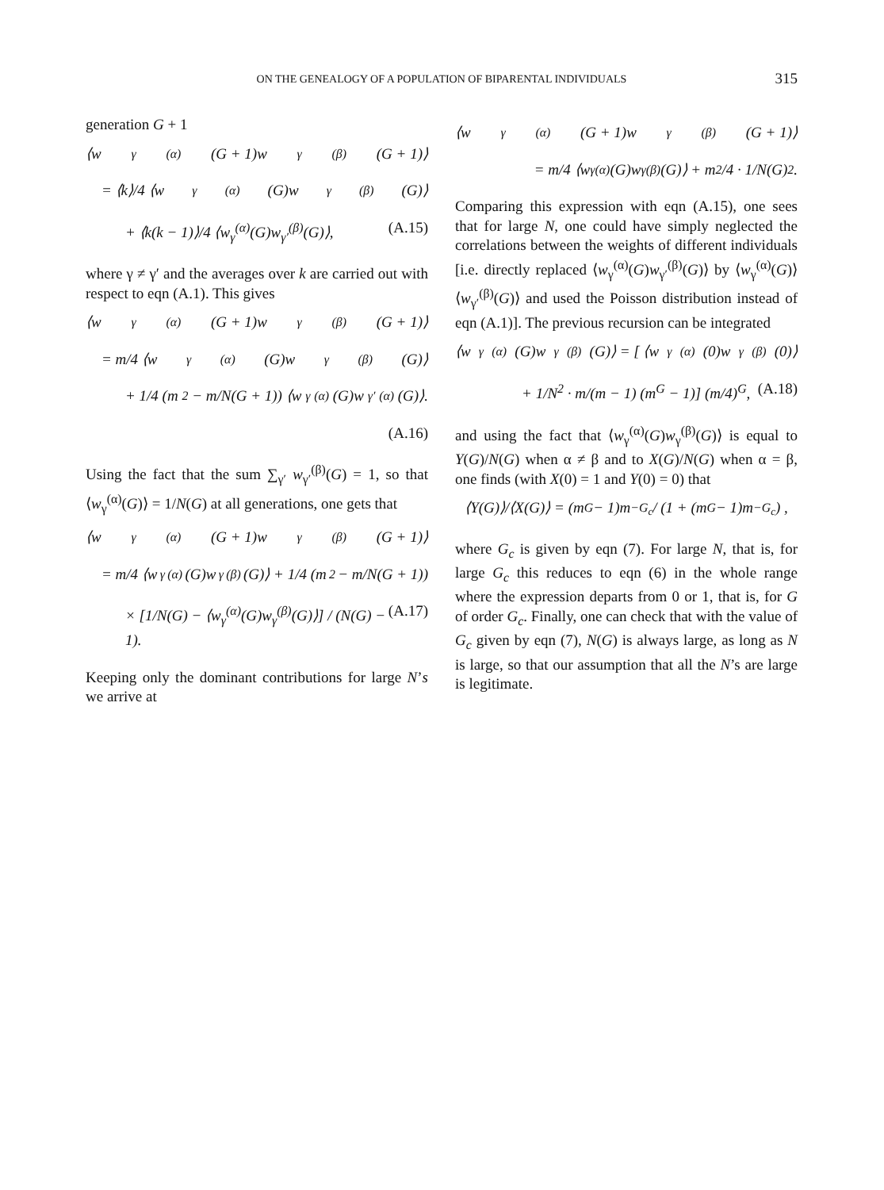ON THE GENEALOGY OF A POPULATION OF BIPARENTAL INDIVIDUALS 315
generation G + 1
⟨w<sub>γ</sub><sup>(α)</sup>(G + 1)w<sub>γ</sub><sup>(β)</sup>(G + 1)⟩
= ⟨k⟩/4 ⟨w<sub>γ</sub><sup>(α)</sup>(G)w<sub>γ</sub><sup>(β)</sup>(G)⟩
+ ⟨k(k − 1)⟩/4 ⟨w<sub>γ</sub><sup>(α)</sup>(G)w<sub>γ′</sub><sup>(β)</sup>(G)⟩, (A.15)
where γ ≠ γ′ and the averages over k are carried out with respect to eqn (A.1). This gives
⟨w<sub>γ</sub><sup>(α)</sup>(G + 1)w<sub>γ</sub><sup>(β)</sup>(G + 1)⟩
= m/4 ⟨w<sub>γ</sub><sup>(α)</sup>(G)w<sub>γ</sub><sup>(β)</sup>(G)⟩
+ 1/4 (m<sup>2</sup> − m/N(G + 1)) ⟨w<sub>γ</sub><sup>(α)</sup>(G)w<sub>γ′</sub><sup>(α)</sup>(G)⟩.
(A.16)
Using the fact that the sum ∑<sub>γ′</sub> w<sub>γ′</sub><sup>(β)</sup>(G) = 1, so that ⟨w<sub>γ</sub><sup>(α)</sup>(G)⟩ = 1/N(G) at all generations, one gets that
⟨w<sub>γ</sub><sup>(α)</sup>(G + 1)w<sub>γ</sub><sup>(β)</sup>(G + 1)⟩
= m/4 ⟨w<sub>γ</sub><sup>(α)</sup>(G)w<sub>γ</sub><sup>(β)</sup>(G)⟩ + 1/4 (m<sup>2</sup> − m/N(G + 1))
× [1/N(G) − ⟨w<sub>γ</sub><sup>(α)</sup>(G)w<sub>γ</sub><sup>(β)</sup>(G)⟩] / (N(G) − 1). (A.17)
Keeping only the dominant contributions for large N’s we arrive at
⟨w<sub>γ</sub><sup>(α)</sup>(G + 1)w<sub>γ</sub><sup>(β)</sup>(G + 1)⟩
= m/4 ⟨w<sub>γ</sub><sup>(α)</sup>(G)w<sub>γ</sub><sup>(β)</sup>(G)⟩ + m<sup>2</sup>/4 · 1/N(G)<sup>2</sup> .
Comparing this expression with eqn (A.15), one sees that for large N, one could have simply neglected the correlations between the weights of different individuals [i.e. directly replaced ⟨w<sub>γ</sub><sup>(α)</sup>(G)w<sub>γ′</sub><sup>(β)</sup>(G)⟩ by ⟨w<sub>γ</sub><sup>(α)</sup>(G)⟩ ⟨w<sub>γ′</sub><sup>(β)</sup>(G)⟩ and used the Poisson distribution instead of eqn (A.1)]. The previous recursion can be integrated
⟨w<sub>γ</sub><sup>(α)</sup>(G)w<sub>γ</sub><sup>(β)</sup>(G)⟩ = [ ⟨w<sub>γ</sub><sup>(α)</sup>(0)w<sub>γ</sub><sup>(β)</sup>(0)⟩
+ 1/N<sup>2</sup> · m/(m − 1) (m<sup>G</sup> − 1)] (m/4)<sup>G</sup>, (A.18)
and using the fact that ⟨w<sub>γ</sub><sup>(α)</sup>(G)w<sub>γ</sub><sup>(β)</sup>(G)⟩ is equal to Y(G)/N(G) when α ≠ β and to X(G)/N(G) when α = β, one finds (with X(0) = 1 and Y(0) = 0) that
⟨Y(G)⟩/⟨X(G)⟩ = (m<sup>G</sup> − 1)m<sup>−G<sub>c</sub></sup> / (1 + (m<sup>G</sup> − 1)m<sup>−G<sub>c</sub></sup>) ,
where G<sub>c</sub> is given by eqn (7). For large N, that is, for large G<sub>c</sub> this reduces to eqn (6) in the whole range where the expression departs from 0 or 1, that is, for G of order G<sub>c</sub>. Finally, one can check that with the value of G<sub>c</sub> given by eqn (7), N(G) is always large, as long as N is large, so that our assumption that all the N’s are large is legitimate.